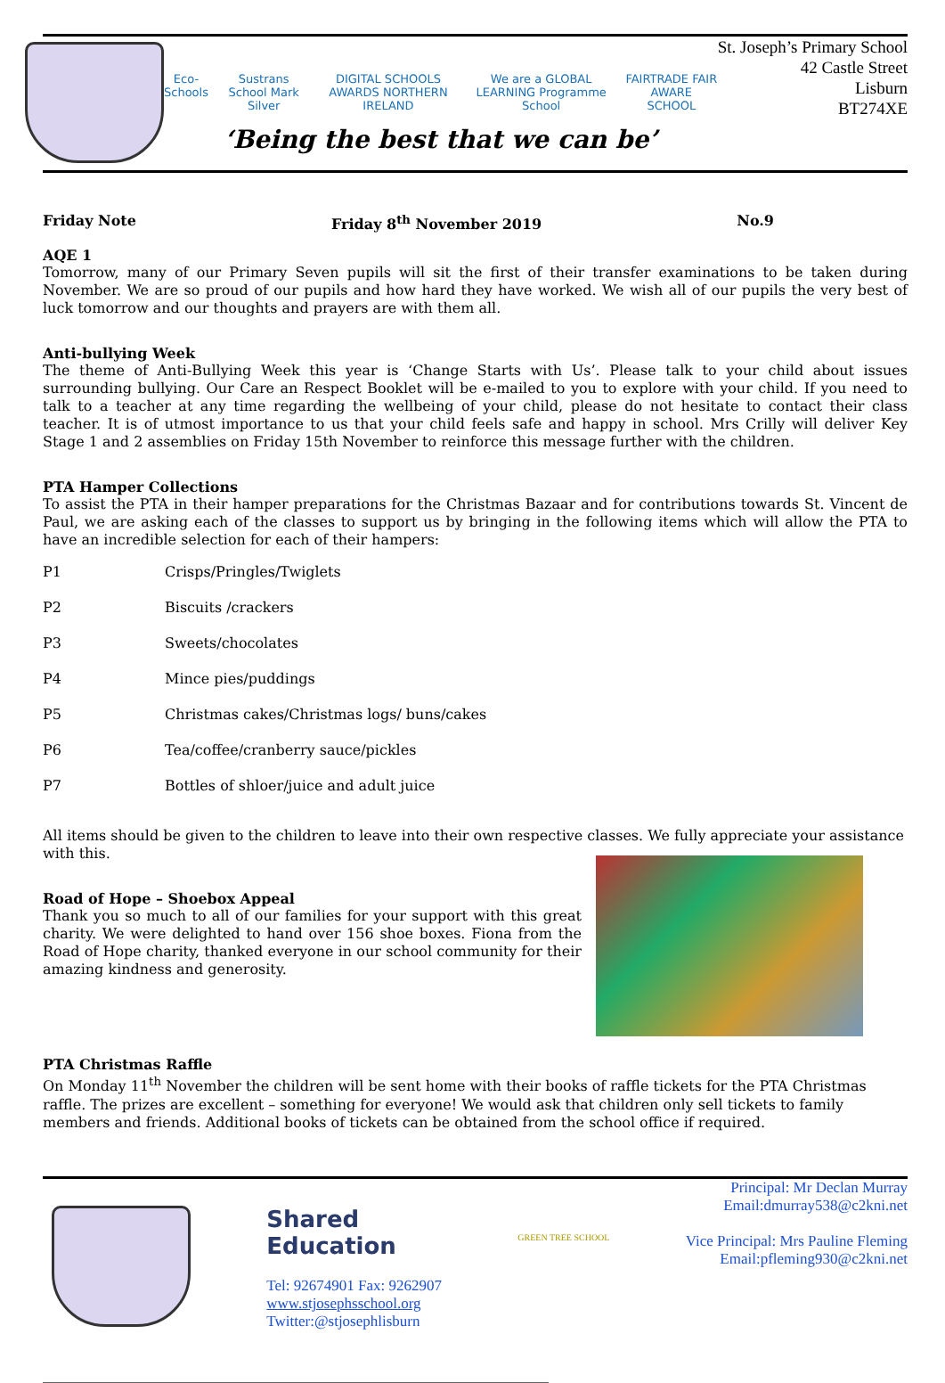Eco-Schools Sustrans School Mark Silver DIGITAL SCHOOLS AWARDS NORTHERN IRELAND We are a GLOBAL LEARNING Programme School FAIRTRADE FAIR AWARE SCHOOL
‘Being the best that we can be’
St. Joseph’s Primary School
42 Castle Street
Lisburn
BT274XE
Friday Note Friday 8<sup>th</sup> November 2019 No.9
AQE 1
Tomorrow, many of our Primary Seven pupils will sit the first of their transfer examinations to be taken during November. We are so proud of our pupils and how hard they have worked. We wish all of our pupils the very best of luck tomorrow and our thoughts and prayers are with them all.
Anti-bullying Week
The theme of Anti-Bullying Week this year is ‘Change Starts with Us’. Please talk to your child about issues surrounding bullying. Our Care an Respect Booklet will be e-mailed to you to explore with your child. If you need to talk to a teacher at any time regarding the wellbeing of your child, please do not hesitate to contact their class teacher. It is of utmost importance to us that your child feels safe and happy in school. Mrs Crilly will deliver Key Stage 1 and 2 assemblies on Friday 15th November to reinforce this message further with the children.
PTA Hamper Collections
To assist the PTA in their hamper preparations for the Christmas Bazaar and for contributions towards St. Vincent de Paul, we are asking each of the classes to support us by bringing in the following items which will allow the PTA to have an incredible selection for each of their hampers:
P1 Crisps/Pringles/Twiglets
P2 Biscuits /crackers
P3 Sweets/chocolates
P4 Mince pies/puddings
P5 Christmas cakes/Christmas logs/ buns/cakes
P6 Tea/coffee/cranberry sauce/pickles
P7 Bottles of shloer/juice and adult juice
All items should be given to the children to leave into their own respective classes. We fully appreciate your assistance with this.
Road of Hope – Shoebox Appeal
Thank you so much to all of our families for your support with this great charity. We were delighted to hand over 156 shoe boxes. Fiona from the Road of Hope charity, thanked everyone in our school community for their amazing kindness and generosity.
PTA Christmas Raffle
On Monday 11<sup>th</sup> November the children will be sent home with their books of raffle tickets for the PTA Christmas raffle. The prizes are excellent – something for everyone! We would ask that children only sell tickets to family members and friends. Additional books of tickets can be obtained from the school office if required.
Shared
Education
Tel: 92674901 Fax: 9262907
www.stjosephsschool.org
Twitter:@stjosephlisburn
GREEN TREE SCHOOL
Principal: Mr Declan Murray
Email:dmurray538@c2kni.net
Vice Principal: Mrs Pauline Fleming
Email:pfleming930@c2kni.net
_______________________________________________________________________